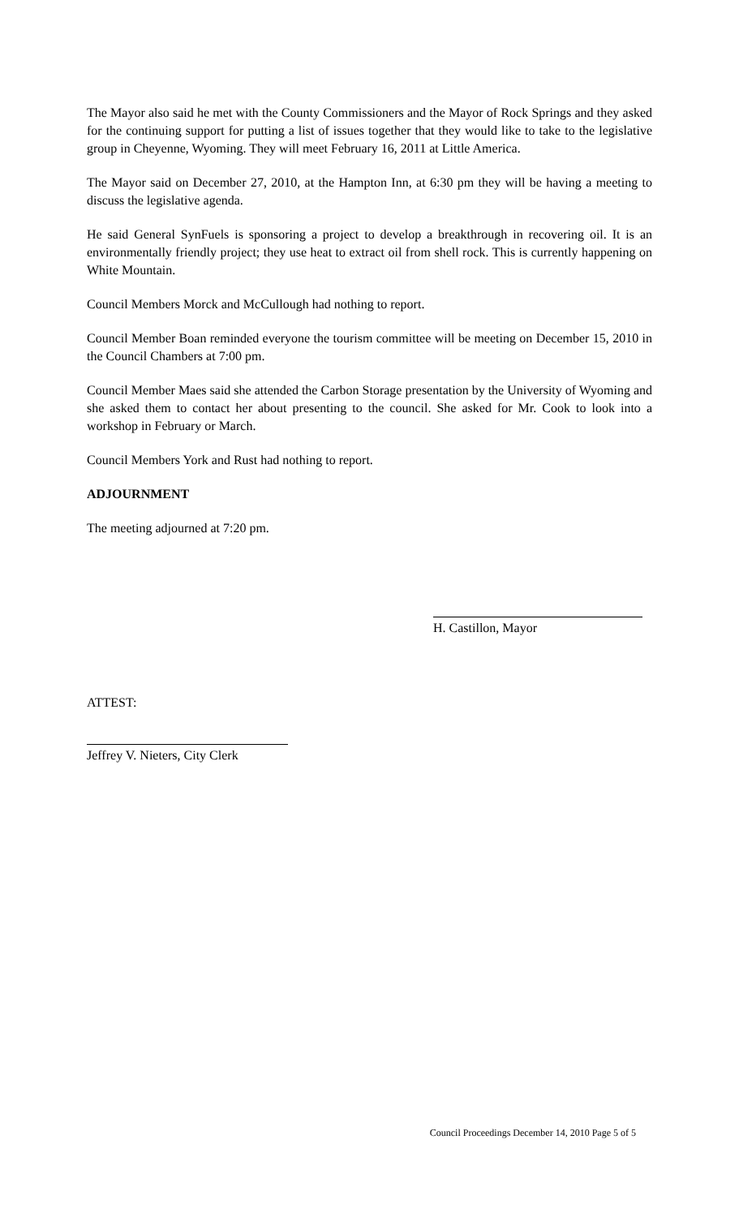The Mayor also said he met with the County Commissioners and the Mayor of Rock Springs and they asked for the continuing support for putting a list of issues together that they would like to take to the legislative group in Cheyenne, Wyoming. They will meet February 16, 2011 at Little America.
The Mayor said on December 27, 2010, at the Hampton Inn, at 6:30 pm they will be having a meeting to discuss the legislative agenda.
He said General SynFuels is sponsoring a project to develop a breakthrough in recovering oil. It is an environmentally friendly project; they use heat to extract oil from shell rock. This is currently happening on White Mountain.
Council Members Morck and McCullough had nothing to report.
Council Member Boan reminded everyone the tourism committee will be meeting on December 15, 2010 in the Council Chambers at 7:00 pm.
Council Member Maes said she attended the Carbon Storage presentation by the University of Wyoming and she asked them to contact her about presenting to the council. She asked for Mr. Cook to look into a workshop in February or March.
Council Members York and Rust had nothing to report.
ADJOURNMENT
The meeting adjourned at 7:20 pm.
H. Castillon, Mayor
ATTEST:
Jeffrey V. Nieters, City Clerk
Council Proceedings December 14, 2010 Page 5 of 5